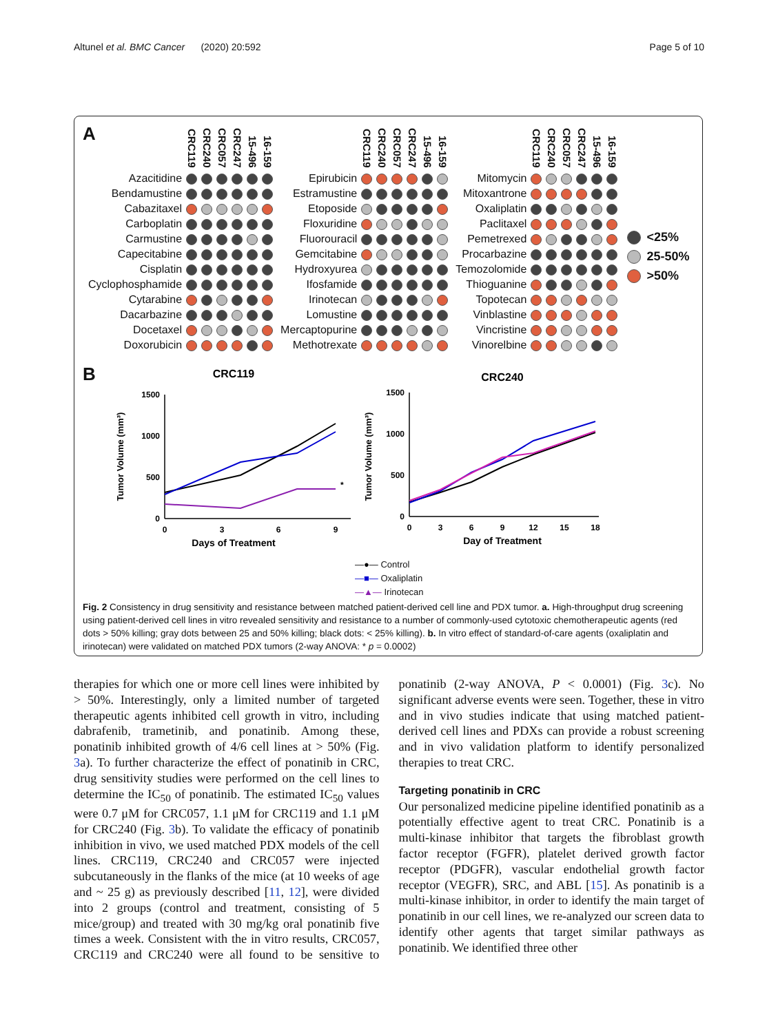Altunel et al. BMC Cancer (2020) 20:592 Page 5 of 10
A
| | CRC119 | CRC240 | CRC057 | CRC247 | 15-496 | 16-159 |
| --- | --- | --- | --- | --- | --- | --- |
| Azacitidine | | | | | | |
| Bendamustine | | | | | | |
| Cabazitaxel | | | | | | |
| Carboplatin | | | | | | |
| Carmustine | | | | | | |
| Capecitabine | | | | | | |
| Cisplatin | | | | | | |
| Cyclophosphamide | | | | | | |
| Cytarabine | | | | | | |
| Dacarbazine | | | | | | |
| Docetaxel | | | | | | |
| Doxorubicin | | | | | | |
| | CRC119 | CRC240 | CRC057 | CRC247 | 15-496 | 16-159 |
| --- | --- | --- | --- | --- | --- | --- |
| Epirubicin | | | | | | |
| Estramustine | | | | | | |
| Etoposide | | | | | | |
| Floxuridine | | | | | | |
| Fluorouracil | | | | | | |
| Gemcitabine | | | | | | |
| Hydroxyurea | | | | | | |
| Ifosfamide | | | | | | |
| Irinotecan | | | | | | |
| Lomustine | | | | | | |
| Mercaptopurine | | | | | | |
| Methotrexate | | | | | | |
| | CRC119 | CRC240 | CRC057 | CRC247 | 15-496 | 16-159 |
| --- | --- | --- | --- | --- | --- | --- |
| Mitomycin | | | | | | |
| Mitoxantrone | | | | | | |
| Oxaliplatin | | | | | | |
| Paclitaxel | | | | | | |
| Pemetrexed | | | | | | |
| Procarbazine | | | | | | |
| Temozolomide | | | | | | |
| Thioguanine | | | | | | |
| Topotecan | | | | | | |
| Vinblastine | | | | | | |
| Vincristine | | | | | | |
| Vinorelbine | | | | | | |
<25%
25-50%
>50%
B
CRC119
1500
1000
500
0
0
3
6
9
Days of Treatment
Tumor Volume (mm³)
*
CRC240
1500
1000
500
0
0
3
6
9
12
15
18
Day of Treatment
Tumor Volume (mm³)
—●— Control
—■— Oxaliplatin
—▲— Irinotecan
Fig. 2 Consistency in drug sensitivity and resistance between matched patient-derived cell line and PDX tumor. a. High-throughput drug screening using patient-derived cell lines in vitro revealed sensitivity and resistance to a number of commonly-used cytotoxic chemotherapeutic agents (red dots > 50% killing; gray dots between 25 and 50% killing; black dots: < 25% killing). b. In vitro effect of standard-of-care agents (oxaliplatin and irinotecan) were validated on matched PDX tumors (2-way ANOVA: * p = 0.0002)
therapies for which one or more cell lines were inhibited by > 50%. Interestingly, only a limited number of targeted therapeutic agents inhibited cell growth in vitro, including dabrafenib, trametinib, and ponatinib. Among these, ponatinib inhibited growth of 4/6 cell lines at > 50% (Fig. 3a). To further characterize the effect of ponatinib in CRC, drug sensitivity studies were performed on the cell lines to determine the IC<sub>50</sub> of ponatinib. The estimated IC<sub>50</sub> values were 0.7 μM for CRC057, 1.1 μM for CRC119 and 1.1 μM for CRC240 (Fig. 3b). To validate the efficacy of ponatinib inhibition in vivo, we used matched PDX models of the cell lines. CRC119, CRC240 and CRC057 were injected subcutaneously in the flanks of the mice (at 10 weeks of age and ~ 25 g) as previously described [11, 12], were divided into 2 groups (control and treatment, consisting of 5 mice/group) and treated with 30 mg/kg oral ponatinib five times a week. Consistent with the in vitro results, CRC057, CRC119 and CRC240 were all found to be sensitive to ponatinib (2-way ANOVA, P < 0.0001) (Fig. 3c). No significant adverse events were seen. Together, these in vitro and in vivo studies indicate that using matched patient-derived cell lines and PDXs can provide a robust screening and in vivo validation platform to identify personalized therapies to treat CRC.
Targeting ponatinib in CRC
Our personalized medicine pipeline identified ponatinib as a potentially effective agent to treat CRC. Ponatinib is a multi-kinase inhibitor that targets the fibroblast growth factor receptor (FGFR), platelet derived growth factor receptor (PDGFR), vascular endothelial growth factor receptor (VEGFR), SRC, and ABL [15]. As ponatinib is a multi-kinase inhibitor, in order to identify the main target of ponatinib in our cell lines, we re-analyzed our screen data to identify other agents that target similar pathways as ponatinib. We identified three other